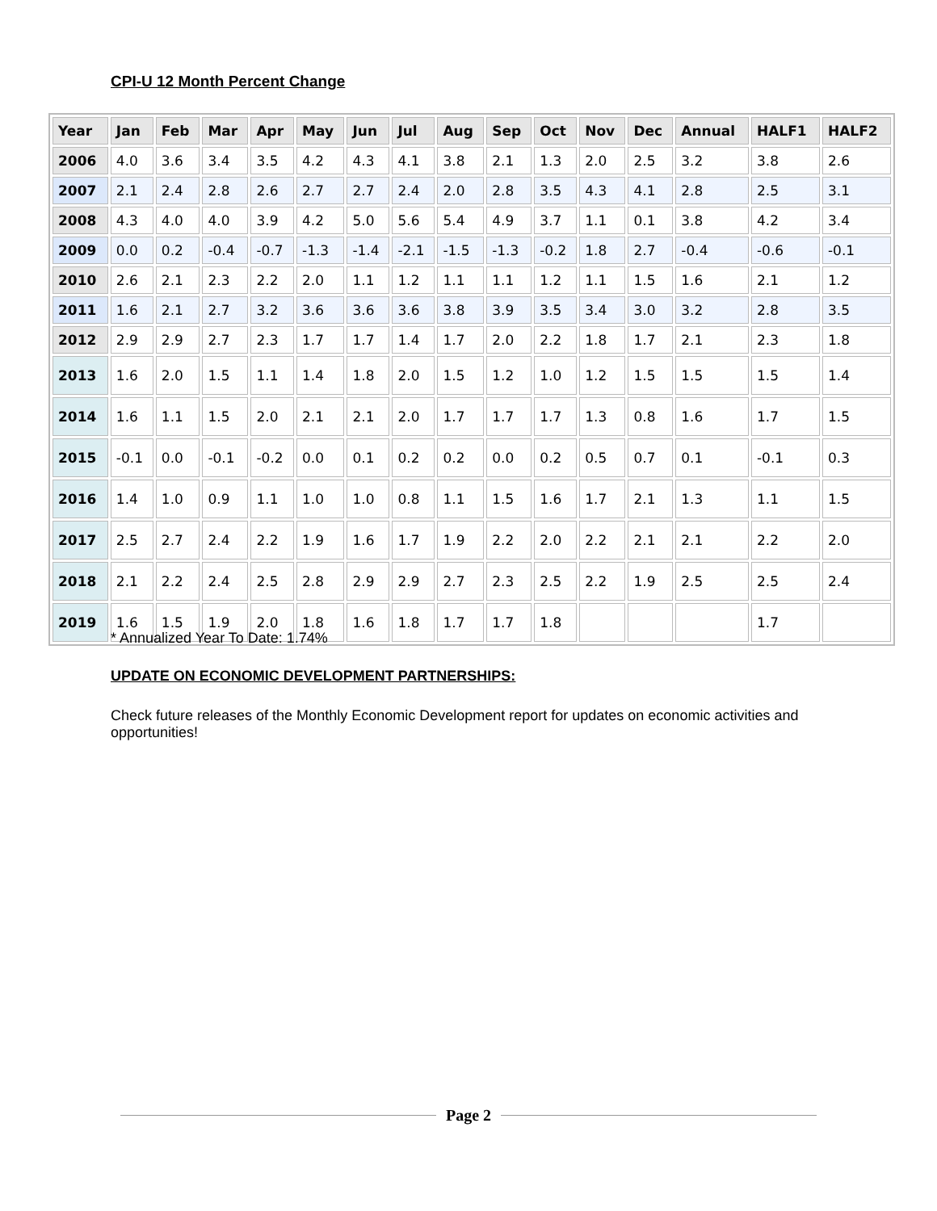CPI-U 12 Month Percent Change
| Year | Jan | Feb | Mar | Apr | May | Jun | Jul | Aug | Sep | Oct | Nov | Dec | Annual | HALF1 | HALF2 |
| --- | --- | --- | --- | --- | --- | --- | --- | --- | --- | --- | --- | --- | --- | --- | --- |
| 2006 | 4.0 | 3.6 | 3.4 | 3.5 | 4.2 | 4.3 | 4.1 | 3.8 | 2.1 | 1.3 | 2.0 | 2.5 | 3.2 | 3.8 | 2.6 |
| 2007 | 2.1 | 2.4 | 2.8 | 2.6 | 2.7 | 2.7 | 2.4 | 2.0 | 2.8 | 3.5 | 4.3 | 4.1 | 2.8 | 2.5 | 3.1 |
| 2008 | 4.3 | 4.0 | 4.0 | 3.9 | 4.2 | 5.0 | 5.6 | 5.4 | 4.9 | 3.7 | 1.1 | 0.1 | 3.8 | 4.2 | 3.4 |
| 2009 | 0.0 | 0.2 | -0.4 | -0.7 | -1.3 | -1.4 | -2.1 | -1.5 | -1.3 | -0.2 | 1.8 | 2.7 | -0.4 | -0.6 | -0.1 |
| 2010 | 2.6 | 2.1 | 2.3 | 2.2 | 2.0 | 1.1 | 1.2 | 1.1 | 1.1 | 1.2 | 1.1 | 1.5 | 1.6 | 2.1 | 1.2 |
| 2011 | 1.6 | 2.1 | 2.7 | 3.2 | 3.6 | 3.6 | 3.6 | 3.8 | 3.9 | 3.5 | 3.4 | 3.0 | 3.2 | 2.8 | 3.5 |
| 2012 | 2.9 | 2.9 | 2.7 | 2.3 | 1.7 | 1.7 | 1.4 | 1.7 | 2.0 | 2.2 | 1.8 | 1.7 | 2.1 | 2.3 | 1.8 |
| 2013 | 1.6 | 2.0 | 1.5 | 1.1 | 1.4 | 1.8 | 2.0 | 1.5 | 1.2 | 1.0 | 1.2 | 1.5 | 1.5 | 1.5 | 1.4 |
| 2014 | 1.6 | 1.1 | 1.5 | 2.0 | 2.1 | 2.1 | 2.0 | 1.7 | 1.7 | 1.7 | 1.3 | 0.8 | 1.6 | 1.7 | 1.5 |
| 2015 | -0.1 | 0.0 | -0.1 | -0.2 | 0.0 | 0.1 | 0.2 | 0.2 | 0.0 | 0.2 | 0.5 | 0.7 | 0.1 | -0.1 | 0.3 |
| 2016 | 1.4 | 1.0 | 0.9 | 1.1 | 1.0 | 1.0 | 0.8 | 1.1 | 1.5 | 1.6 | 1.7 | 2.1 | 1.3 | 1.1 | 1.5 |
| 2017 | 2.5 | 2.7 | 2.4 | 2.2 | 1.9 | 1.6 | 1.7 | 1.9 | 2.2 | 2.0 | 2.2 | 2.1 | 2.1 | 2.2 | 2.0 |
| 2018 | 2.1 | 2.2 | 2.4 | 2.5 | 2.8 | 2.9 | 2.9 | 2.7 | 2.3 | 2.5 | 2.2 | 1.9 | 2.5 | 2.5 | 2.4 |
| 2019 | 1.6 | 1.5 | 1.9 | 2.0 | 1.8 | 1.6 | 1.8 | 1.7 | 1.7 | 1.8 | | | | 1.7 | |
* Annualized Year To Date: 1.74%
UPDATE ON ECONOMIC DEVELOPMENT PARTNERSHIPS:
Check future releases of the Monthly Economic Development report for updates on economic activities and opportunities!
Page 2